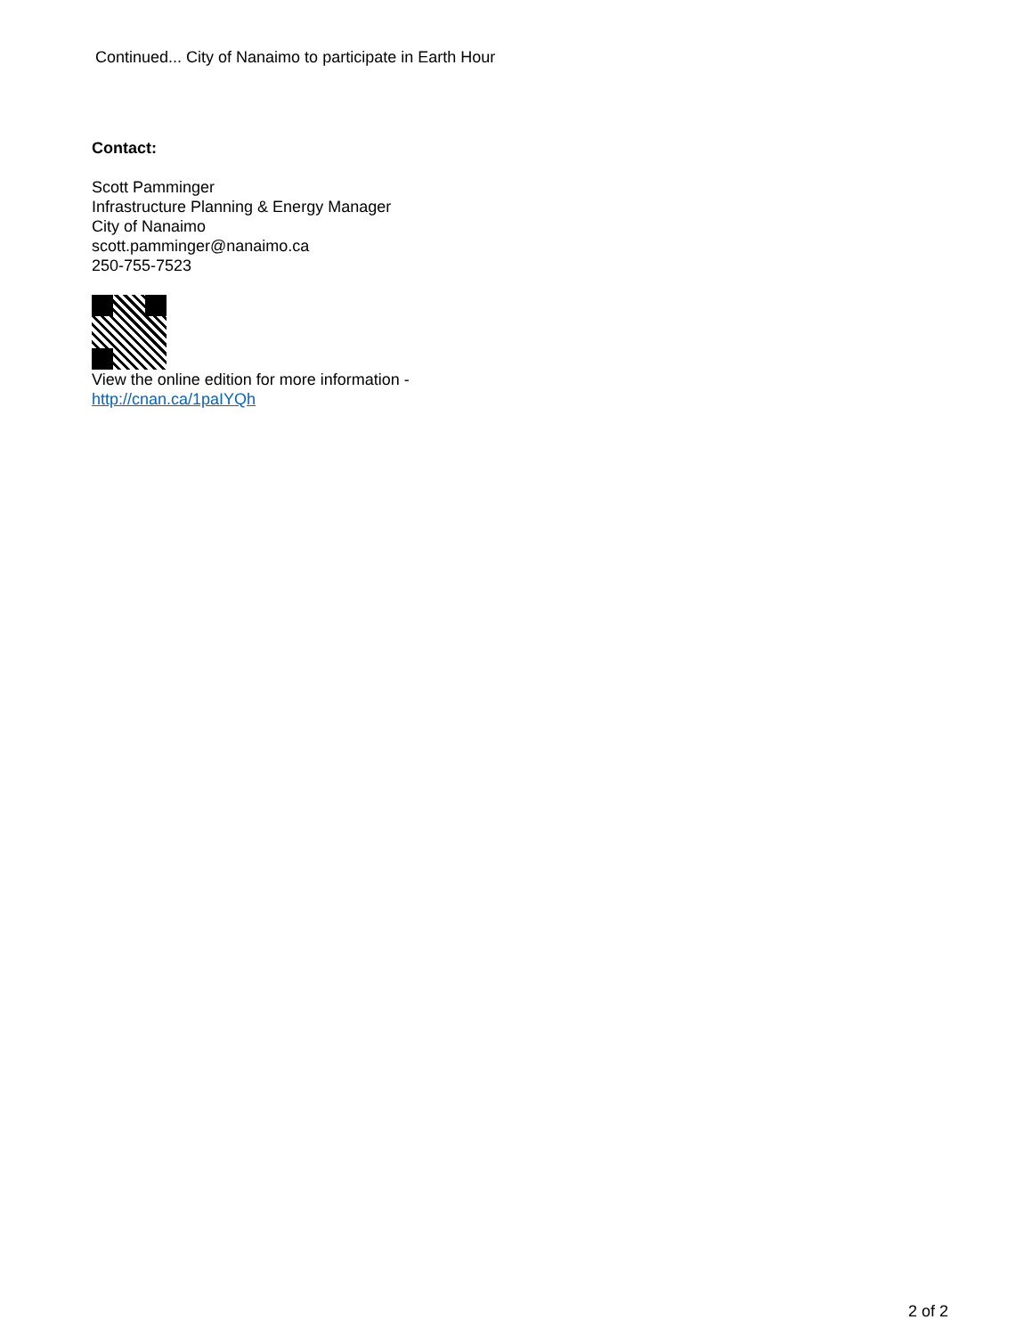Continued... City of Nanaimo to participate in Earth Hour
Contact:
Scott Pamminger
Infrastructure Planning & Energy Manager
City of Nanaimo
scott.pamminger@nanaimo.ca
250-755-7523
View the online edition for more information -
http://cnan.ca/1paIYQh
2 of 2